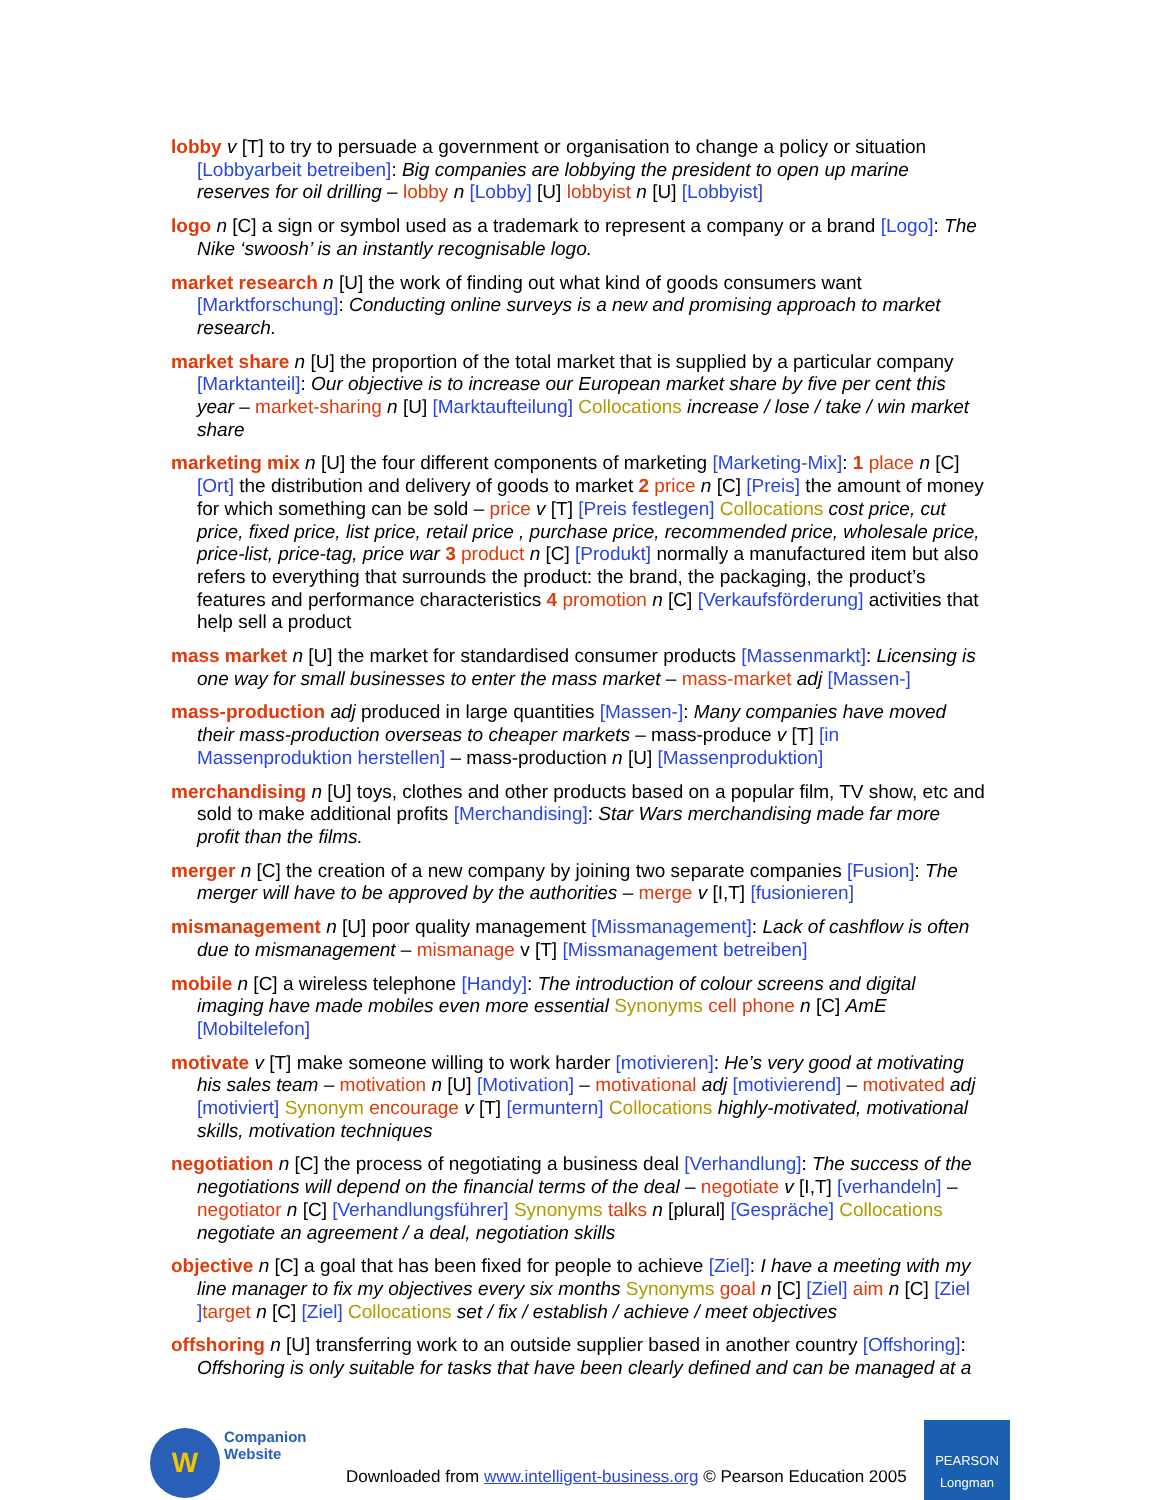lobby v [T] to try to persuade a government or organisation to change a policy or situation [Lobbyarbeit betreiben]: Big companies are lobbying the president to open up marine reserves for oil drilling – lobby n [Lobby] [U] lobbyist n [U] [Lobbyist]
logo n [C] a sign or symbol used as a trademark to represent a company or a brand [Logo]: The Nike ‘swoosh’ is an instantly recognisable logo.
market research n [U] the work of finding out what kind of goods consumers want [Marktforschung]: Conducting online surveys is a new and promising approach to market research.
market share n [U] the proportion of the total market that is supplied by a particular company [Marktanteil]: Our objective is to increase our European market share by five per cent this year – market-sharing n [U] [Marktaufteilung] Collocations increase / lose / take / win market share
marketing mix n [U] the four different components of marketing [Marketing-Mix]: 1 place n [C] [Ort] the distribution and delivery of goods to market 2 price n [C] [Preis] the amount of money for which something can be sold – price v [T] [Preis festlegen] Collocations cost price, cut price, fixed price, list price, retail price , purchase price, recommended price, wholesale price, price-list, price-tag, price war 3 product n [C] [Produkt] normally a manufactured item but also refers to everything that surrounds the product: the brand, the packaging, the product’s features and performance characteristics 4 promotion n [C] [Verkaufsförderung] activities that help sell a product
mass market n [U] the market for standardised consumer products [Massenmarkt]: Licensing is one way for small businesses to enter the mass market – mass-market adj [Massen-]
mass-production adj produced in large quantities [Massen-]: Many companies have moved their mass-production overseas to cheaper markets – mass-produce v [T] [in Massenproduktion herstellen] – mass-production n [U] [Massenproduktion]
merchandising n [U] toys, clothes and other products based on a popular film, TV show, etc and sold to make additional profits [Merchandising]: Star Wars merchandising made far more profit than the films.
merger n [C] the creation of a new company by joining two separate companies [Fusion]: The merger will have to be approved by the authorities – merge v [I,T] [fusionieren]
mismanagement n [U] poor quality management [Missmanagement]: Lack of cashflow is often due to mismanagement – mismanage v [T] [Missmanagement betreiben]
mobile n [C] a wireless telephone [Handy]: The introduction of colour screens and digital imaging have made mobiles even more essential Synonyms cell phone n [C] AmE [Mobiltelefon]
motivate v [T] make someone willing to work harder [motivieren]: He’s very good at motivating his sales team – motivation n [U] [Motivation] – motivational adj [motivierend] – motivated adj [motiviert] Synonym encourage v [T] [ermuntern] Collocations highly-motivated, motivational skills, motivation techniques
negotiation n [C] the process of negotiating a business deal [Verhandlung]: The success of the negotiations will depend on the financial terms of the deal – negotiate v [I,T] [verhandeln] – negotiator n [C] [Verhandlungsführer] Synonyms talks n [plural] [Gespräche] Collocations negotiate an agreement / a deal, negotiation skills
objective n [C] a goal that has been fixed for people to achieve [Ziel]: I have a meeting with my line manager to fix my objectives every six months Synonyms goal n [C] [Ziel] aim n [C] [Ziel ] target n [C] [Ziel] Collocations set / fix / establish / achieve / meet objectives
offshoring n [U] transferring work to an outside supplier based in another country [Offshoring]: Offshoring is only suitable for tasks that have been clearly defined and can be managed at a
W
Companion
Website
Downloaded from www.intelligent-business.org © Pearson Education 2005
PEARSON
Longman